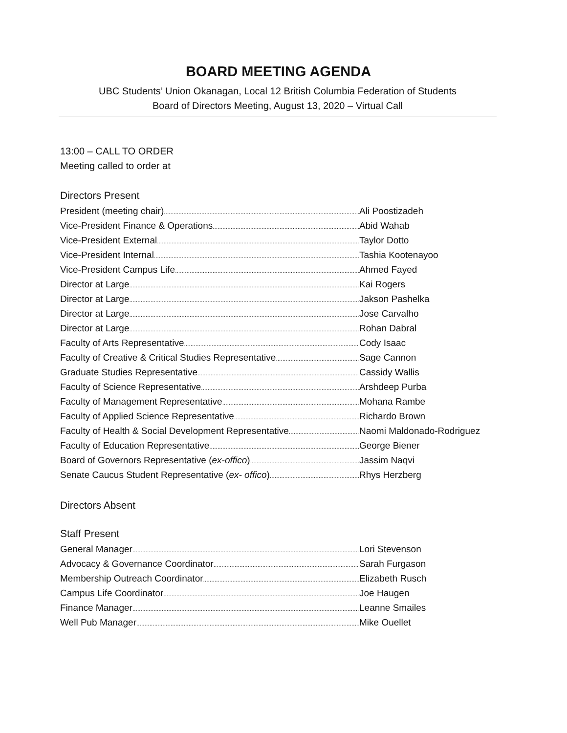BOARD MEETING AGENDA
UBC Students’ Union Okanagan, Local 12 British Columbia Federation of Students
Board of Directors Meeting, August 13, 2020 – Virtual Call
13:00 – CALL TO ORDER
Meeting called to order at
Directors Present
President (meeting chair) Ali Poostizadeh
Vice-President Finance & Operations Abid Wahab
Vice-President External Taylor Dotto
Vice-President Internal Tashia Kootenayoo
Vice-President Campus Life Ahmed Fayed
Director at Large Kai Rogers
Director at Large Jakson Pashelka
Director at Large Jose Carvalho
Director at Large Rohan Dabral
Faculty of Arts Representative Cody Isaac
Faculty of Creative & Critical Studies Representative Sage Cannon
Graduate Studies Representative Cassidy Wallis
Faculty of Science Representative Arshdeep Purba
Faculty of Management Representative Mohana Rambe
Faculty of Applied Science Representative Richardo Brown
Faculty of Health & Social Development Representative Naomi Maldonado-Rodriguez
Faculty of Education Representative George Biener
Board of Governors Representative (ex-offico) Jassim Naqvi
Senate Caucus Student Representative (ex- offico) Rhys Herzberg
Directors Absent
Staff Present
General Manager Lori Stevenson
Advocacy & Governance Coordinator Sarah Furgason
Membership Outreach Coordinator Elizabeth Rusch
Campus Life Coordinator Joe Haugen
Finance Manager Leanne Smailes
Well Pub Manager Mike Ouellet